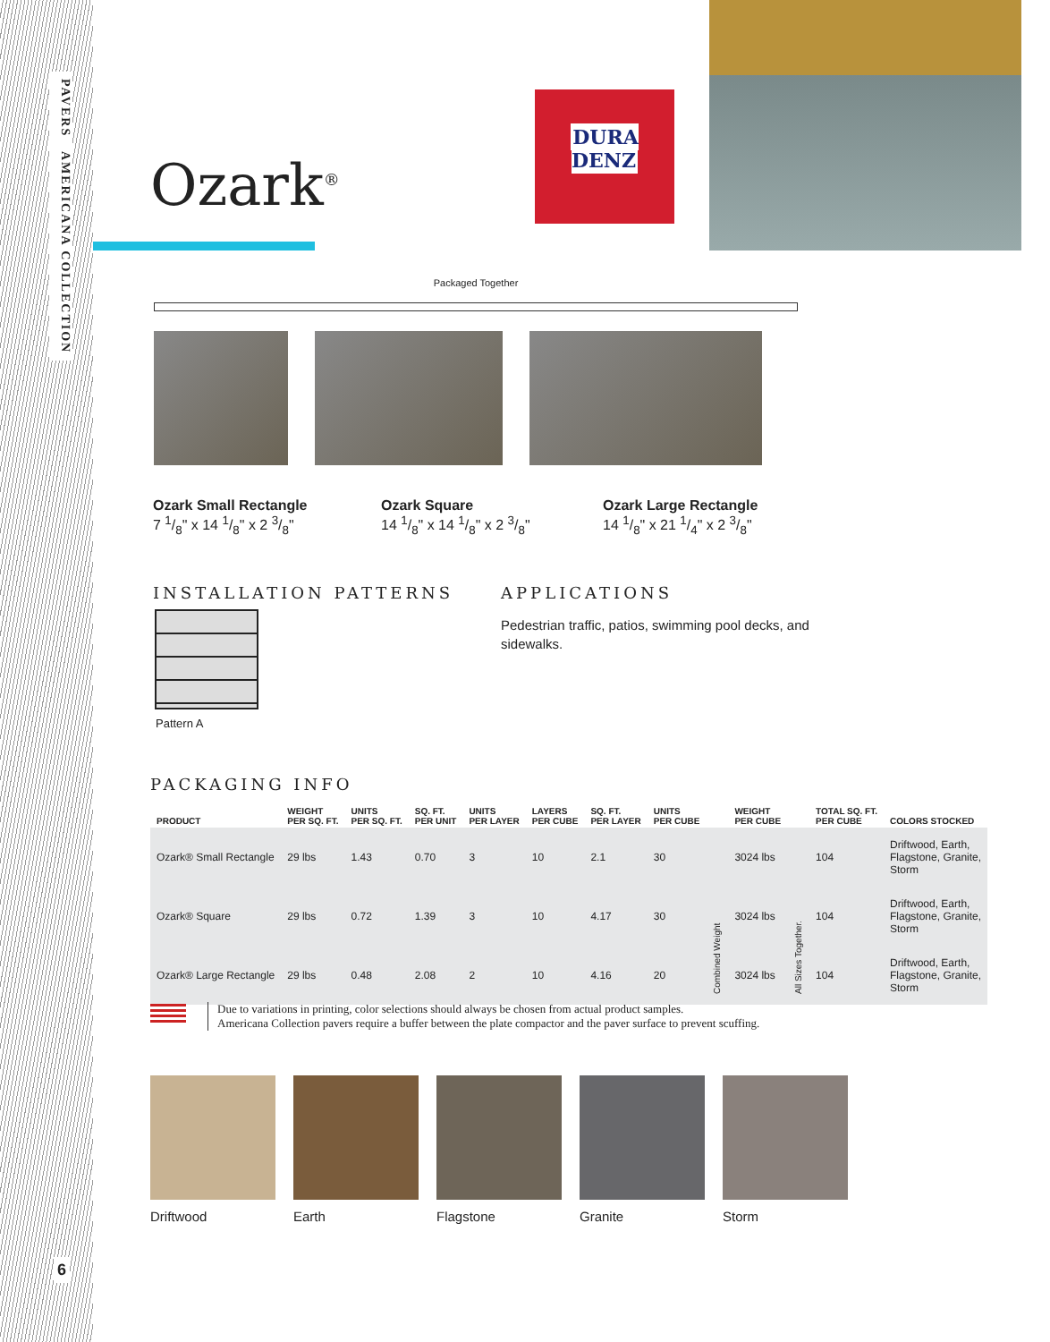PAVERS AMERICANA COLLECTION
6
Ozark<sup>®</sup>
DURA
DENZ
Packaged Together
Ozark Small Rectangle
7 1/8" x 14 1/8" x 2 3/8"
Ozark Square
14 1/8" x 14 1/8" x 2 3/8"
Ozark Large Rectangle
14 1/8" x 21 1/4" x 2 3/8"
INSTALLATION PATTERNS
Pattern A
APPLICATIONS
Pedestrian traffic, patios, swimming pool decks, and sidewalks.
PACKAGING INFO
| PRODUCT | WEIGHT PER SQ. FT. | UNITS PER SQ. FT. | SQ. FT. PER UNIT | UNITS PER LAYER | LAYERS PER CUBE | SQ. FT. PER LAYER | UNITS PER CUBE | | WEIGHT PER CUBE | | TOTAL SQ. FT. PER CUBE | COLORS STOCKED |
| --- | --- | --- | --- | --- | --- | --- | --- | --- | --- | --- | --- | --- |
| Ozark® Small Rectangle | 29 lbs | 1.43 | 0.70 | 3 | 10 | 2.1 | 30 | Combined Weight | 3024 lbs | All Sizes Together. | 104 | Driftwood, Earth, Flagstone, Granite, Storm |
| Ozark® Square | 29 lbs | 0.72 | 1.39 | 3 | 10 | 4.17 | 30 | | 3024 lbs | | 104 | Driftwood, Earth, Flagstone, Granite, Storm |
| Ozark® Large Rectangle | 29 lbs | 0.48 | 2.08 | 2 | 10 | 4.16 | 20 | | 3024 lbs | | 104 | Driftwood, Earth, Flagstone, Granite, Storm |
Due to variations in printing, color selections should always be chosen from actual product samples.
Americana Collection pavers require a buffer between the plate compactor and the paver surface to prevent scuffing.
Driftwood Earth Flagstone Granite Storm